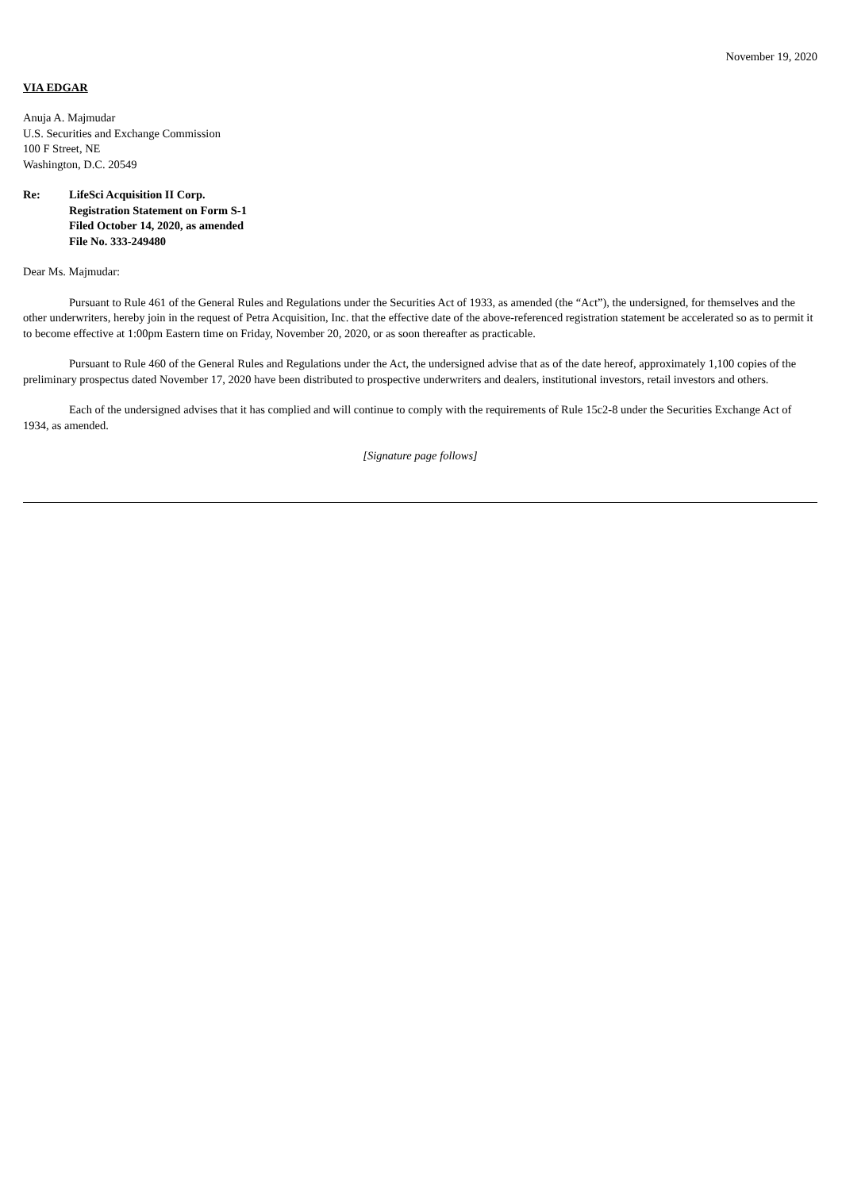November 19, 2020
VIA EDGAR
Anuja A. Majmudar
U.S. Securities and Exchange Commission
100 F Street, NE
Washington, D.C. 20549
Re: LifeSci Acquisition II Corp.
Registration Statement on Form S-1
Filed October 14, 2020, as amended
File No. 333-249480
Dear Ms. Majmudar:
Pursuant to Rule 461 of the General Rules and Regulations under the Securities Act of 1933, as amended (the “Act”), the undersigned, for themselves and the other underwriters, hereby join in the request of Petra Acquisition, Inc. that the effective date of the above-referenced registration statement be accelerated so as to permit it to become effective at 1:00pm Eastern time on Friday, November 20, 2020, or as soon thereafter as practicable.
Pursuant to Rule 460 of the General Rules and Regulations under the Act, the undersigned advise that as of the date hereof, approximately 1,100 copies of the preliminary prospectus dated November 17, 2020 have been distributed to prospective underwriters and dealers, institutional investors, retail investors and others.
Each of the undersigned advises that it has complied and will continue to comply with the requirements of Rule 15c2-8 under the Securities Exchange Act of 1934, as amended.
[Signature page follows]